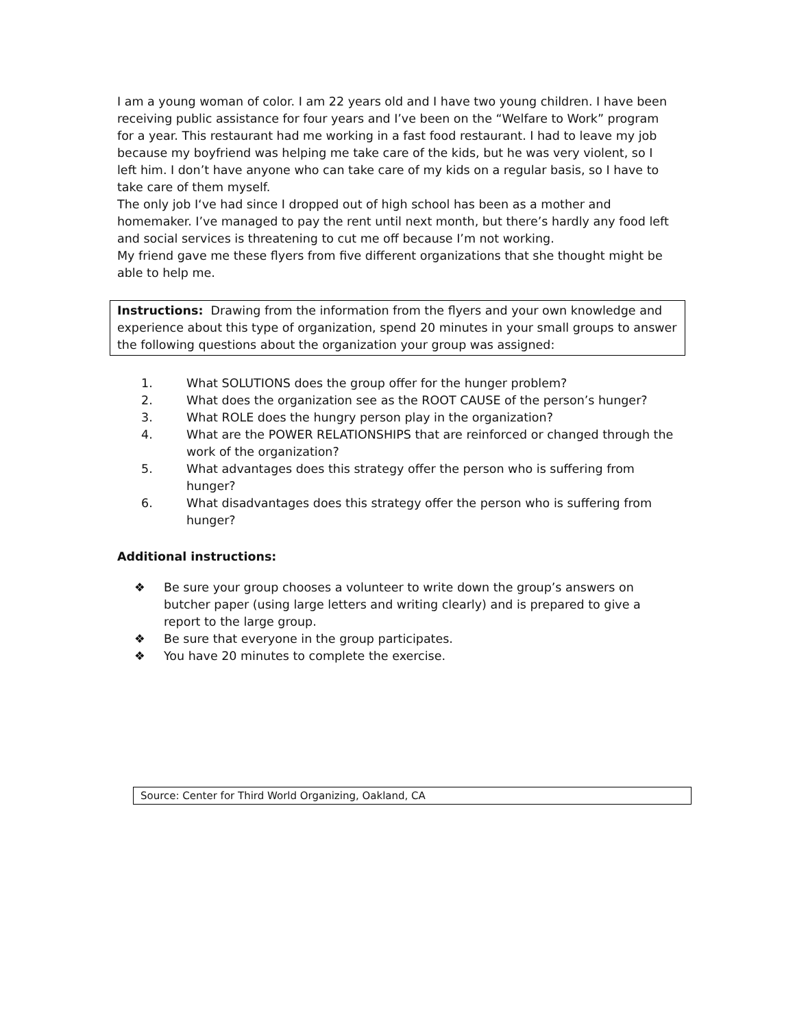I am a young woman of color. I am 22 years old and I have two young children. I have been receiving public assistance for four years and I’ve been on the “Welfare to Work” program for a year. This restaurant had me working in a fast food restaurant. I had to leave my job because my boyfriend was helping me take care of the kids, but he was very violent, so I left him. I don’t have anyone who can take care of my kids on a regular basis, so I have to take care of them myself.
The only job I‘ve had since I dropped out of high school has been as a mother and homemaker. I’ve managed to pay the rent until next month, but there’s hardly any food left and social services is threatening to cut me off because I’m not working.
My friend gave me these flyers from five different organizations that she thought might be able to help me.
Instructions: Drawing from the information from the flyers and your own knowledge and experience about this type of organization, spend 20 minutes in your small groups to answer the following questions about the organization your group was assigned:
1. What SOLUTIONS does the group offer for the hunger problem?
2. What does the organization see as the ROOT CAUSE of the person’s hunger?
3. What ROLE does the hungry person play in the organization?
4. What are the POWER RELATIONSHIPS that are reinforced or changed through the work of the organization?
5. What advantages does this strategy offer the person who is suffering from hunger?
6. What disadvantages does this strategy offer the person who is suffering from hunger?
Additional instructions:
❖ Be sure your group chooses a volunteer to write down the group’s answers on butcher paper (using large letters and writing clearly) and is prepared to give a report to the large group.
❖ Be sure that everyone in the group participates.
❖ You have 20 minutes to complete the exercise.
Source: Center for Third World Organizing, Oakland, CA